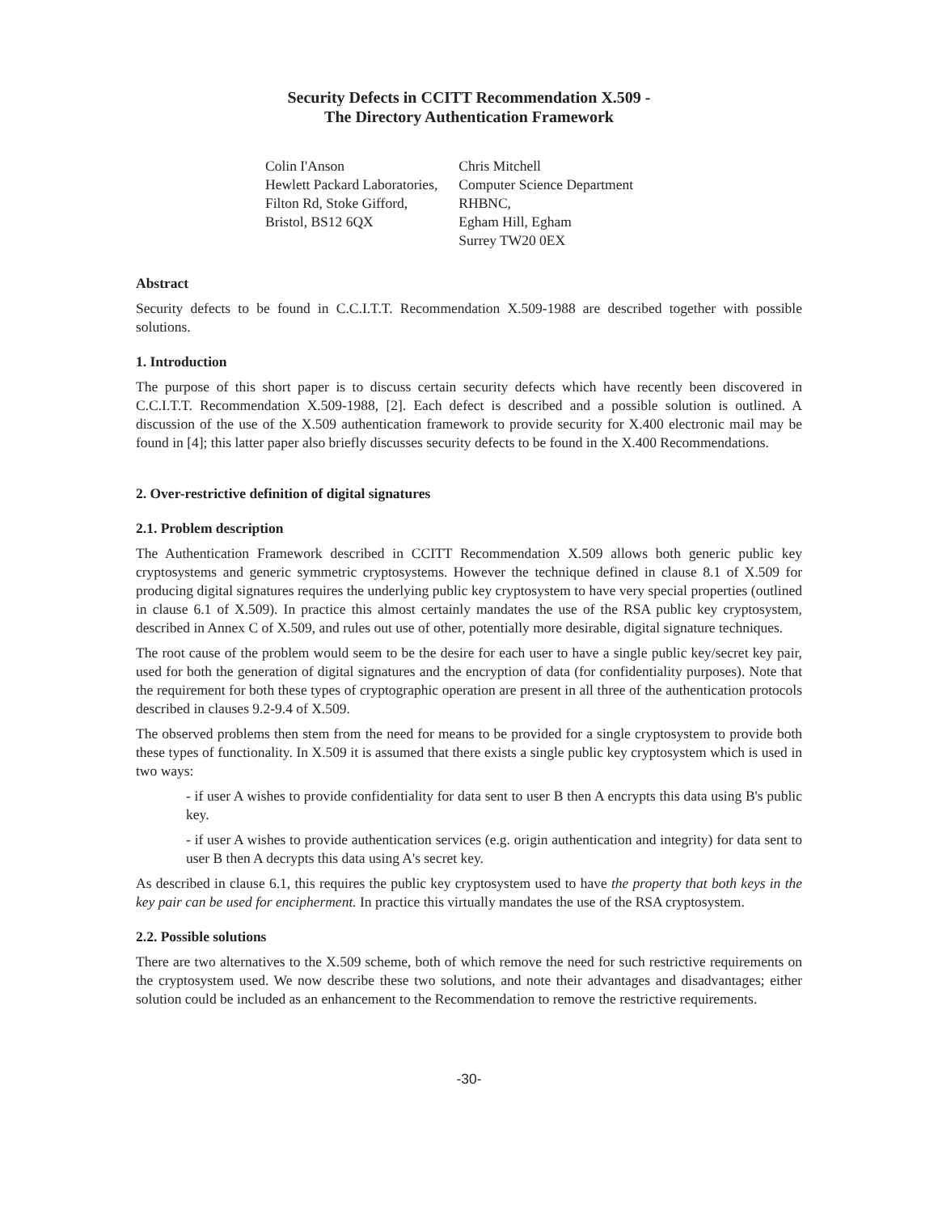Security Defects in CCITT Recommendation X.509 -
The Directory Authentication Framework
Colin I'Anson
Hewlett Packard Laboratories,
Filton Rd, Stoke Gifford,
Bristol, BS12 6QX
Chris Mitchell
Computer Science Department
RHBNC,
Egham Hill, Egham
Surrey TW20 0EX
Abstract
Security defects to be found in C.C.I.T.T. Recommendation X.509-1988 are described together with possible solutions.
1. Introduction
The purpose of this short paper is to discuss certain security defects which have recently been discovered in C.C.I.T.T. Recommendation X.509-1988, [2]. Each defect is described and a possible solution is outlined. A discussion of the use of the X.509 authentication framework to provide security for X.400 electronic mail may be found in [4]; this latter paper also briefly discusses security defects to be found in the X.400 Recommendations.
2. Over-restrictive definition of digital signatures
2.1. Problem description
The Authentication Framework described in CCITT Recommendation X.509 allows both generic public key cryptosystems and generic symmetric cryptosystems. However the technique defined in clause 8.1 of X.509 for producing digital signatures requires the underlying public key cryptosystem to have very special properties (outlined in clause 6.1 of X.509). In practice this almost certainly mandates the use of the RSA public key cryptosystem, described in Annex C of X.509, and rules out use of other, potentially more desirable, digital signature techniques.
The root cause of the problem would seem to be the desire for each user to have a single public key/secret key pair, used for both the generation of digital signatures and the encryption of data (for confidentiality purposes). Note that the requirement for both these types of cryptographic operation are present in all three of the authentication protocols described in clauses 9.2-9.4 of X.509.
The observed problems then stem from the need for means to be provided for a single cryptosystem to provide both these types of functionality. In X.509 it is assumed that there exists a single public key cryptosystem which is used in two ways:
- if user A wishes to provide confidentiality for data sent to user B then A encrypts this data using B's public key.
- if user A wishes to provide authentication services (e.g. origin authentication and integrity) for data sent to user B then A decrypts this data using A's secret key.
As described in clause 6.1, this requires the public key cryptosystem used to have the property that both keys in the key pair can be used for encipherment. In practice this virtually mandates the use of the RSA cryptosystem.
2.2. Possible solutions
There are two alternatives to the X.509 scheme, both of which remove the need for such restrictive requirements on the cryptosystem used. We now describe these two solutions, and note their advantages and disadvantages; either solution could be included as an enhancement to the Recommendation to remove the restrictive requirements.
-30-